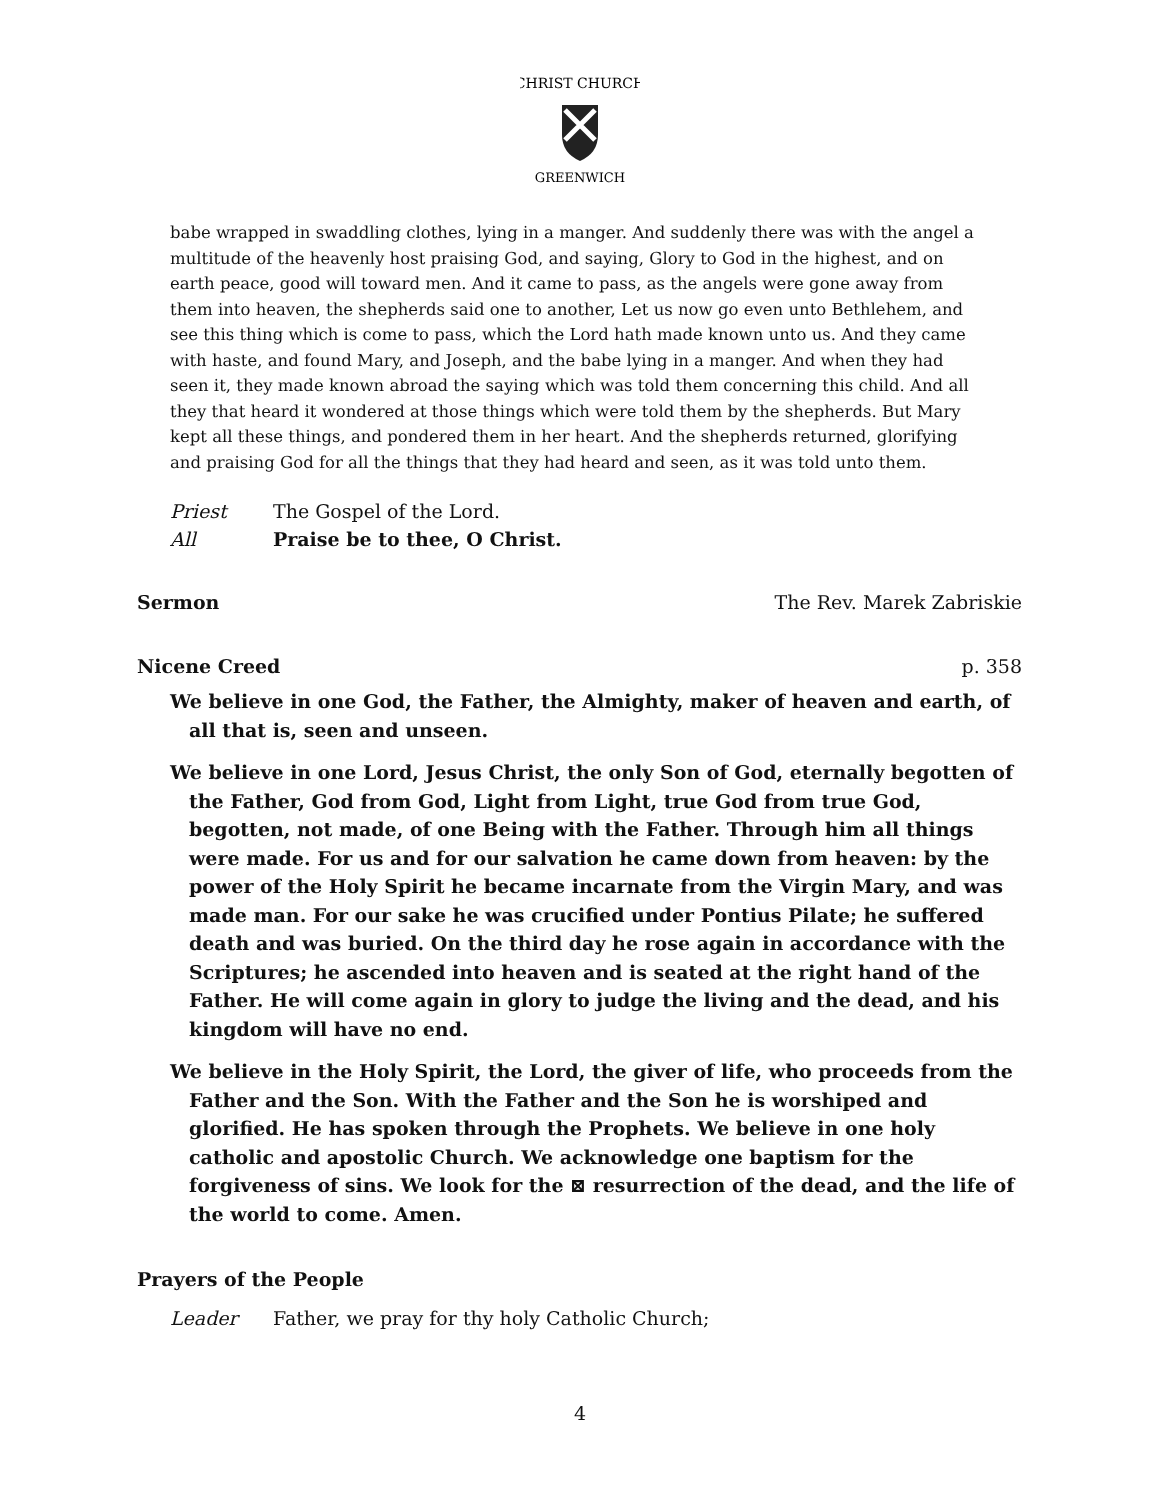CHRIST CHURCH
GREENWICH
babe wrapped in swaddling clothes, lying in a manger. And suddenly there was with the angel a multitude of the heavenly host praising God, and saying, Glory to God in the highest, and on earth peace, good will toward men. And it came to pass, as the angels were gone away from them into heaven, the shepherds said one to another, Let us now go even unto Bethlehem, and see this thing which is come to pass, which the Lord hath made known unto us. And they came with haste, and found Mary, and Joseph, and the babe lying in a manger. And when they had seen it, they made known abroad the saying which was told them concerning this child. And all they that heard it wondered at those things which were told them by the shepherds. But Mary kept all these things, and pondered them in her heart. And the shepherds returned, glorifying and praising God for all the things that they had heard and seen, as it was told unto them.
Priest The Gospel of the Lord.
All Praise be to thee, O Christ.
Sermon The Rev. Marek Zabriskie
Nicene Creed p. 358
We believe in one God, the Father, the Almighty, maker of heaven and earth, of all that is, seen and unseen.
We believe in one Lord, Jesus Christ, the only Son of God, eternally begotten of the Father, God from God, Light from Light, true God from true God, begotten, not made, of one Being with the Father. Through him all things were made. For us and for our salvation he came down from heaven: by the power of the Holy Spirit he became incarnate from the Virgin Mary, and was made man. For our sake he was crucified under Pontius Pilate; he suffered death and was buried. On the third day he rose again in accordance with the Scriptures; he ascended into heaven and is seated at the right hand of the Father. He will come again in glory to judge the living and the dead, and his kingdom will have no end.
We believe in the Holy Spirit, the Lord, the giver of life, who proceeds from the Father and the Son. With the Father and the Son he is worshiped and glorified. He has spoken through the Prophets. We believe in one holy catholic and apostolic Church. We acknowledge one baptism for the forgiveness of sins. We look for the ⊠ resurrection of the dead, and the life of the world to come. Amen.
Prayers of the People
Leader Father, we pray for thy holy Catholic Church;
4